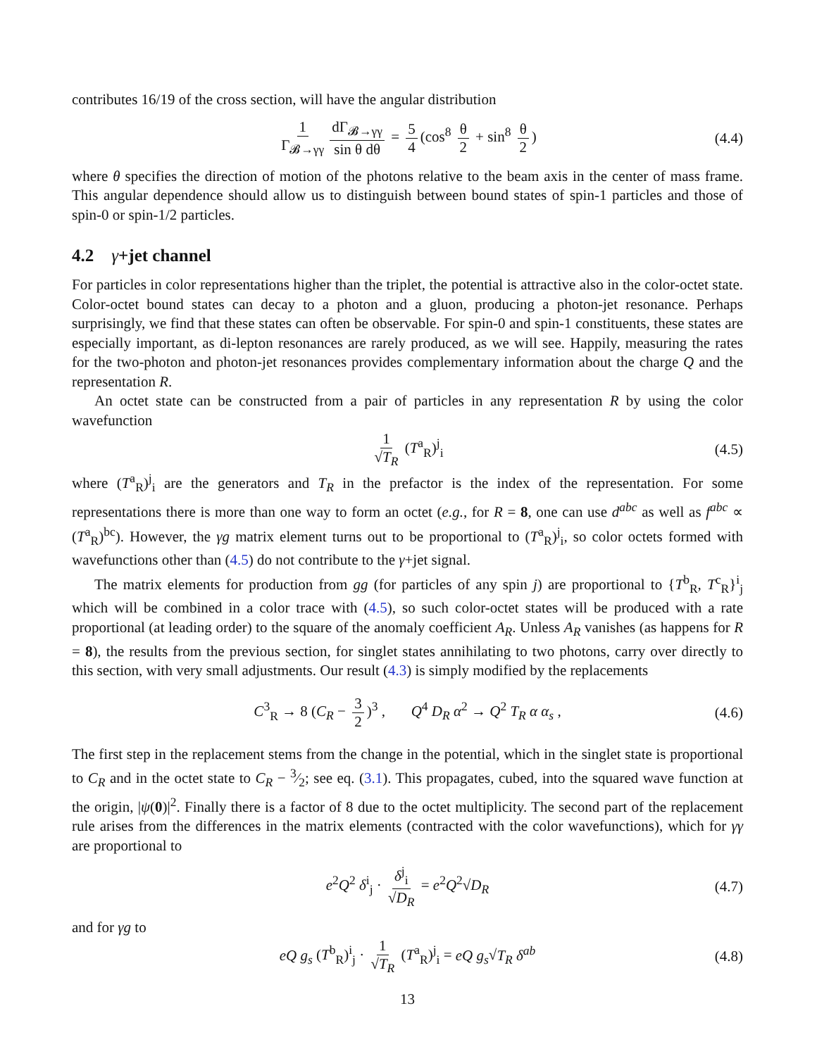contributes 16/19 of the cross section, will have the angular distribution
1 Γ<sub>𝓑→γγ</sub> dΓ<sub>𝓑→γγ</sub> sin θ dθ = 5 4 (cos<sup>8</sup> θ 2 + sin<sup>8</sup> θ 2) (4.4)
where θ specifies the direction of motion of the photons relative to the beam axis in the center of mass frame. This angular dependence should allow us to distinguish between bound states of spin-1 particles and those of spin-0 or spin-1/2 particles.
4.2 γ+jet channel
For particles in color representations higher than the triplet, the potential is attractive also in the color-octet state. Color-octet bound states can decay to a photon and a gluon, producing a photon-jet resonance. Perhaps surprisingly, we find that these states can often be observable. For spin-0 and spin-1 constituents, these states are especially important, as di-lepton resonances are rarely produced, as we will see. Happily, measuring the rates for the two-photon and photon-jet resonances provides complementary information about the charge Q and the representation R.
An octet state can be constructed from a pair of particles in any representation R by using the color wavefunction
1 √T<sub>R</sub> (T<sup>a</sup><sub>R</sub>)<sup>j</sup><sub>i</sub> (4.5)
where (T<sup>a</sup><sub>R</sub>)<sup>j</sup><sub>i</sub> are the generators and T<sub>R</sub> in the prefactor is the index of the representation. For some representations there is more than one way to form an octet (e.g., for R = 8, one can use d<sup>abc</sup> as well as f<sup>abc</sup> ∝ (T<sup>a</sup><sub>R</sub>)<sup>bc</sup>). However, the γg matrix element turns out to be proportional to (T<sup>a</sup><sub>R</sub>)<sup>j</sup><sub>i</sub>, so color octets formed with wavefunctions other than (4.5) do not contribute to the γ+jet signal.
The matrix elements for production from gg (for particles of any spin j) are proportional to {T<sup>b</sup><sub>R</sub>, T<sup>c</sup><sub>R</sub>}<sup>i</sup><sub>j</sub> which will be combined in a color trace with (4.5), so such color-octet states will be produced with a rate proportional (at leading order) to the square of the anomaly coefficient A<sub>R</sub>. Unless A<sub>R</sub> vanishes (as happens for R = 8), the results from the previous section, for singlet states annihilating to two photons, carry over directly to this section, with very small adjustments. Our result (4.3) is simply modified by the replacements
C<sup>3</sup><sub>R</sub> → 8 (C<sub>R</sub> − 3 2)<sup>3</sup> , Q<sup>4</sup> D<sub>R</sub> α<sup>2</sup> → Q<sup>2</sup> T<sub>R</sub> α α<sub>s</sub> , (4.6)
The first step in the replacement stems from the change in the potential, which in the singlet state is proportional to C<sub>R</sub> and in the octet state to C<sub>R</sub> − 3⁄2; see eq. (3.1). This propagates, cubed, into the squared wave function at the origin, |ψ(0)|<sup>2</sup>. Finally there is a factor of 8 due to the octet multiplicity. The second part of the replacement rule arises from the differences in the matrix elements (contracted with the color wavefunctions), which for γγ are proportional to
e<sup>2</sup>Q<sup>2</sup> δ<sup>i</sup><sub>j</sub> · δ<sup>j</sup><sub>i</sub> √D<sub>R</sub> = e<sup>2</sup>Q<sup>2</sup>√D<sub>R</sub> (4.7)
and for γg to
eQ g<sub>s</sub> (T<sup>b</sup><sub>R</sub>)<sup>i</sup><sub>j</sub> · 1 √T<sub>R</sub> (T<sup>a</sup><sub>R</sub>)<sup>j</sup><sub>i</sub> = eQ g<sub>s</sub>√T<sub>R</sub> δ<sup>ab</sup> (4.8)
13